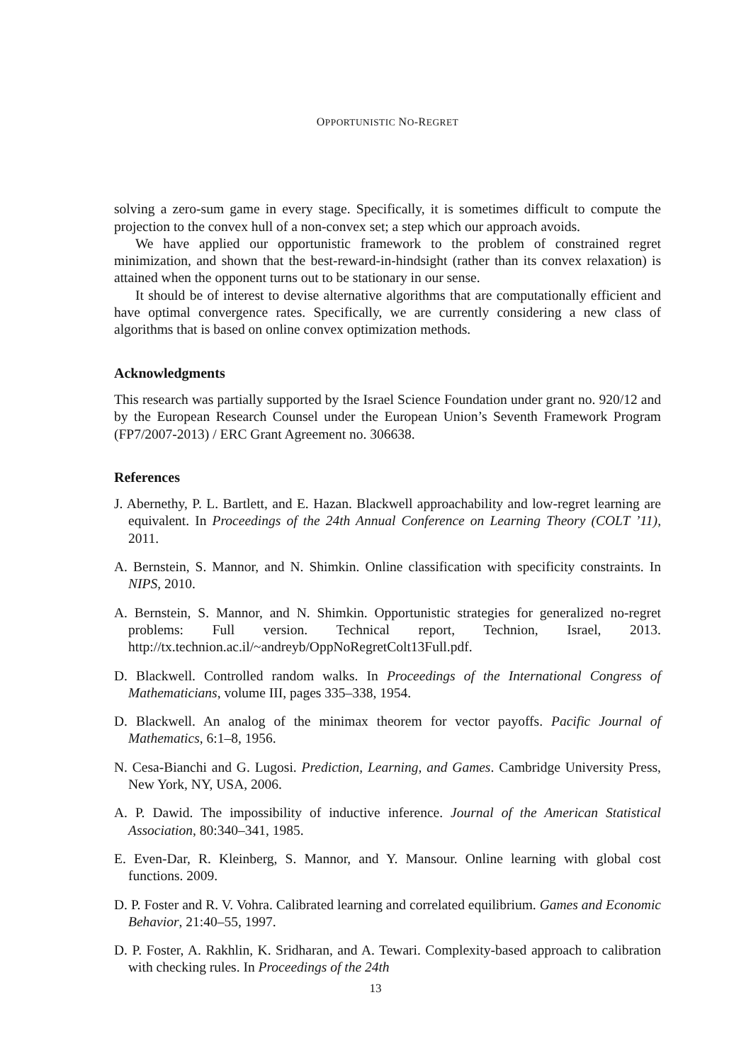OPPORTUNISTIC NO-REGRET
solving a zero-sum game in every stage. Specifically, it is sometimes difficult to compute the projection to the convex hull of a non-convex set; a step which our approach avoids.
We have applied our opportunistic framework to the problem of constrained regret minimization, and shown that the best-reward-in-hindsight (rather than its convex relaxation) is attained when the opponent turns out to be stationary in our sense.
It should be of interest to devise alternative algorithms that are computationally efficient and have optimal convergence rates. Specifically, we are currently considering a new class of algorithms that is based on online convex optimization methods.
Acknowledgments
This research was partially supported by the Israel Science Foundation under grant no. 920/12 and by the European Research Counsel under the European Union’s Seventh Framework Program (FP7/2007-2013) / ERC Grant Agreement no. 306638.
References
J. Abernethy, P. L. Bartlett, and E. Hazan. Blackwell approachability and low-regret learning are equivalent. In Proceedings of the 24th Annual Conference on Learning Theory (COLT ’11), 2011.
A. Bernstein, S. Mannor, and N. Shimkin. Online classification with specificity constraints. In NIPS, 2010.
A. Bernstein, S. Mannor, and N. Shimkin. Opportunistic strategies for generalized no-regret problems: Full version. Technical report, Technion, Israel, 2013. http://tx.technion.ac.il/~andreyb/OppNoRegretColt13Full.pdf.
D. Blackwell. Controlled random walks. In Proceedings of the International Congress of Mathematicians, volume III, pages 335–338, 1954.
D. Blackwell. An analog of the minimax theorem for vector payoffs. Pacific Journal of Mathematics, 6:1–8, 1956.
N. Cesa-Bianchi and G. Lugosi. Prediction, Learning, and Games. Cambridge University Press, New York, NY, USA, 2006.
A. P. Dawid. The impossibility of inductive inference. Journal of the American Statistical Association, 80:340–341, 1985.
E. Even-Dar, R. Kleinberg, S. Mannor, and Y. Mansour. Online learning with global cost functions. 2009.
D. P. Foster and R. V. Vohra. Calibrated learning and correlated equilibrium. Games and Economic Behavior, 21:40–55, 1997.
D. P. Foster, A. Rakhlin, K. Sridharan, and A. Tewari. Complexity-based approach to calibration with checking rules. In Proceedings of the 24th
13